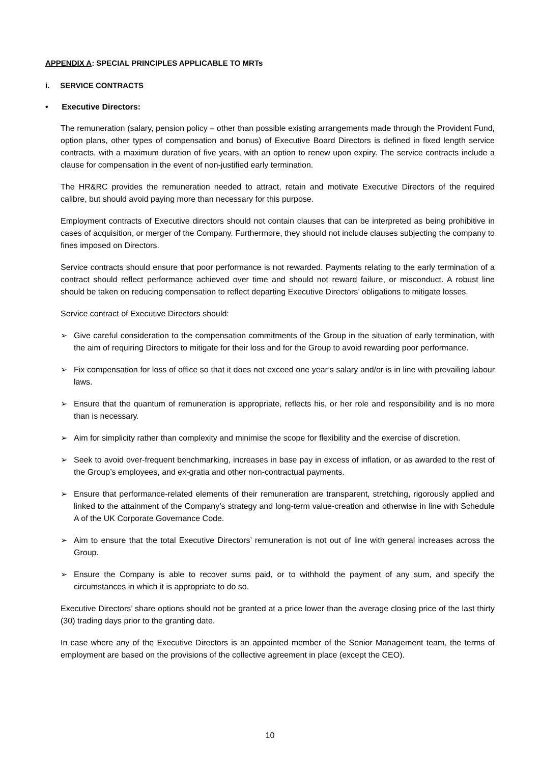APPENDIX A: SPECIAL PRINCIPLES APPLICABLE TO MRTs
i. SERVICE CONTRACTS
• Executive Directors:
The remuneration (salary, pension policy – other than possible existing arrangements made through the Provident Fund, option plans, other types of compensation and bonus) of Executive Board Directors is defined in fixed length service contracts, with a maximum duration of five years, with an option to renew upon expiry. The service contracts include a clause for compensation in the event of non-justified early termination.
The HR&RC provides the remuneration needed to attract, retain and motivate Executive Directors of the required calibre, but should avoid paying more than necessary for this purpose.
Employment contracts of Executive directors should not contain clauses that can be interpreted as being prohibitive in cases of acquisition, or merger of the Company. Furthermore, they should not include clauses subjecting the company to fines imposed on Directors.
Service contracts should ensure that poor performance is not rewarded. Payments relating to the early termination of a contract should reflect performance achieved over time and should not reward failure, or misconduct. A robust line should be taken on reducing compensation to reflect departing Executive Directors’ obligations to mitigate losses.
Service contract of Executive Directors should:
➢ Give careful consideration to the compensation commitments of the Group in the situation of early termination, with the aim of requiring Directors to mitigate for their loss and for the Group to avoid rewarding poor performance.
➢ Fix compensation for loss of office so that it does not exceed one year’s salary and/or is in line with prevailing labour laws.
➢ Ensure that the quantum of remuneration is appropriate, reflects his, or her role and responsibility and is no more than is necessary.
➢ Aim for simplicity rather than complexity and minimise the scope for flexibility and the exercise of discretion.
➢ Seek to avoid over-frequent benchmarking, increases in base pay in excess of inflation, or as awarded to the rest of the Group’s employees, and ex-gratia and other non-contractual payments.
➢ Ensure that performance-related elements of their remuneration are transparent, stretching, rigorously applied and linked to the attainment of the Company’s strategy and long-term value-creation and otherwise in line with Schedule A of the UK Corporate Governance Code.
➢ Aim to ensure that the total Executive Directors’ remuneration is not out of line with general increases across the Group.
➢ Ensure the Company is able to recover sums paid, or to withhold the payment of any sum, and specify the circumstances in which it is appropriate to do so.
Executive Directors’ share options should not be granted at a price lower than the average closing price of the last thirty (30) trading days prior to the granting date.
In case where any of the Executive Directors is an appointed member of the Senior Management team, the terms of employment are based on the provisions of the collective agreement in place (except the CEO).
10